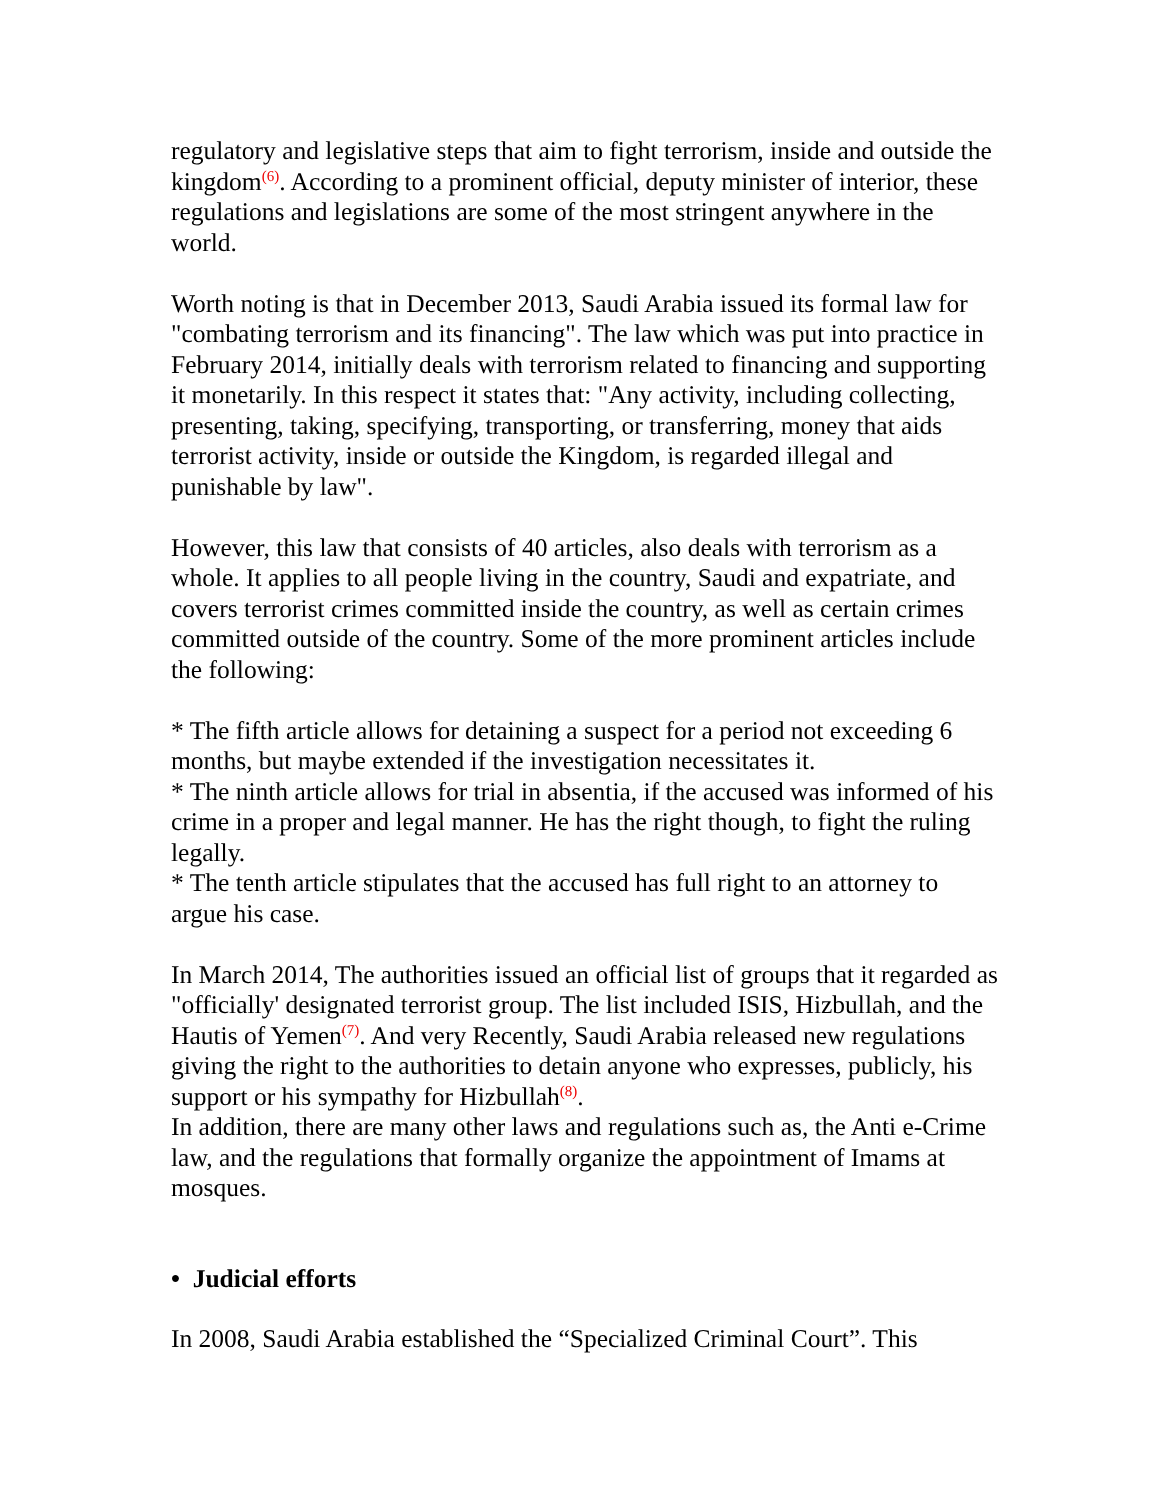regulatory and legislative steps that aim to fight terrorism, inside and outside the kingdom<sup>(6)</sup>. According to a prominent official, deputy minister of interior, these regulations and legislations are some of the most stringent anywhere in the world.
Worth noting is that in December 2013, Saudi Arabia issued its formal law for "combating terrorism and its financing". The law which was put into practice in February 2014, initially deals with terrorism related to financing and supporting it monetarily. In this respect it states that: "Any activity, including collecting, presenting, taking, specifying, transporting, or transferring, money that aids terrorist activity, inside or outside the Kingdom, is regarded illegal and punishable by law".
However, this law that consists of 40 articles, also deals with terrorism as a whole. It applies to all people living in the country, Saudi and expatriate, and covers terrorist crimes committed inside the country, as well as certain crimes committed outside of the country. Some of the more prominent articles include the following:
* The fifth article allows for detaining a suspect for a period not exceeding 6 months, but maybe extended if the investigation necessitates it.
* The ninth article allows for trial in absentia, if the accused was informed of his crime in a proper and legal manner. He has the right though, to fight the ruling legally.
* The tenth article stipulates that the accused has full right to an attorney to argue his case.
In March 2014, The authorities issued an official list of groups that it regarded as "officially' designated terrorist group. The list included ISIS, Hizbullah, and the Hautis of Yemen<sup>(7)</sup>. And very Recently, Saudi Arabia released new regulations giving the right to the authorities to detain anyone who expresses, publicly, his support or his sympathy for Hizbullah<sup>(8)</sup>.
In addition, there are many other laws and regulations such as, the Anti e-Crime law, and the regulations that formally organize the appointment of Imams at mosques.
• Judicial efforts
In 2008, Saudi Arabia established the “Specialized Criminal Court”. This